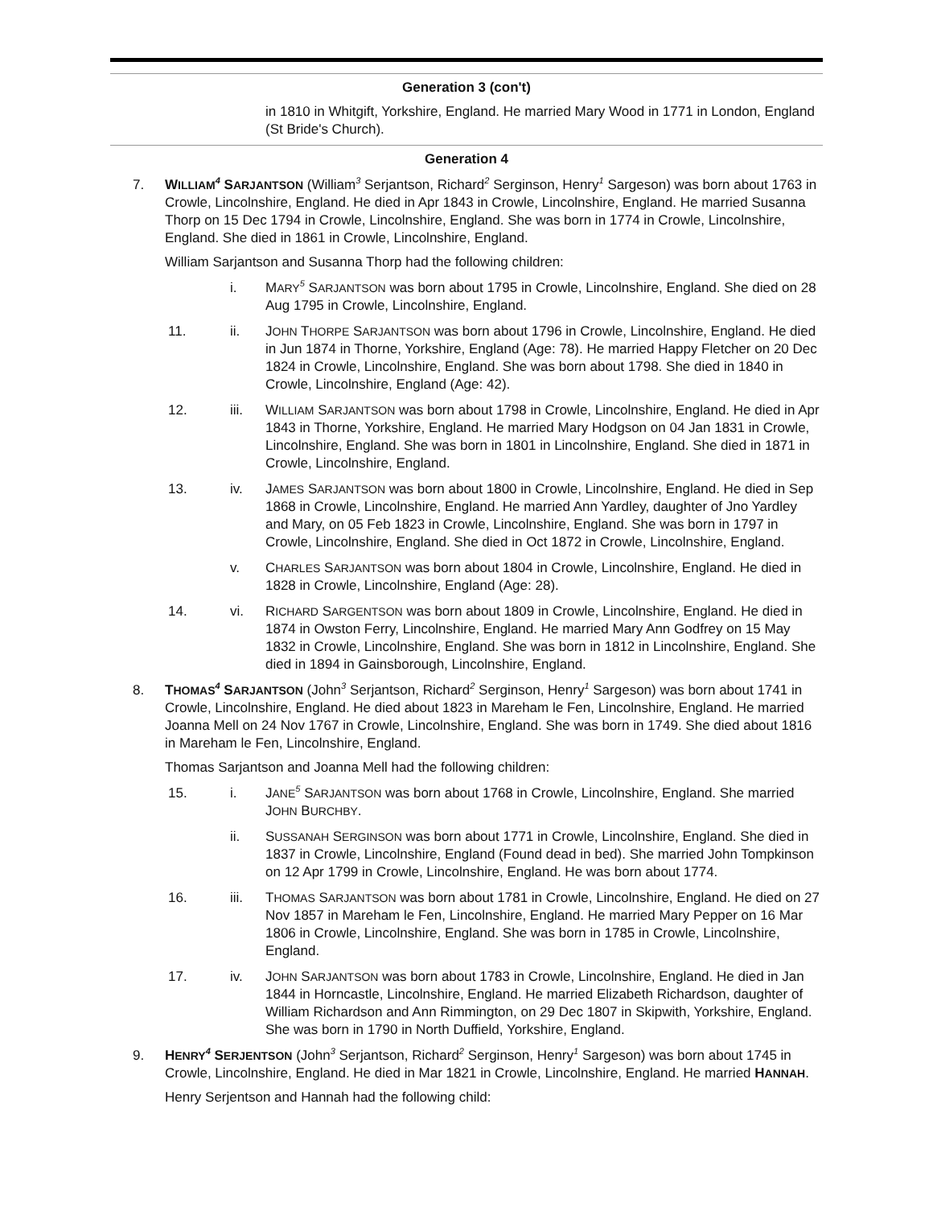Generation 3 (con't)
in 1810 in Whitgift, Yorkshire, England. He married Mary Wood in 1771 in London, England (St Bride's Church).
Generation 4
7. WILLIAM<sup>4</sup> SARJANTSON (William<sup>3</sup> Serjantson, Richard<sup>2</sup> Serginson, Henry<sup>1</sup> Sargeson) was born about 1763 in Crowle, Lincolnshire, England. He died in Apr 1843 in Crowle, Lincolnshire, England. He married Susanna Thorp on 15 Dec 1794 in Crowle, Lincolnshire, England. She was born in 1774 in Crowle, Lincolnshire, England. She died in 1861 in Crowle, Lincolnshire, England.
William Sarjantson and Susanna Thorp had the following children:
i. MARY<sup>5</sup> SARJANTSON was born about 1795 in Crowle, Lincolnshire, England. She died on 28 Aug 1795 in Crowle, Lincolnshire, England.
11. ii. JOHN THORPE SARJANTSON was born about 1796 in Crowle, Lincolnshire, England. He died in Jun 1874 in Thorne, Yorkshire, England (Age: 78). He married Happy Fletcher on 20 Dec 1824 in Crowle, Lincolnshire, England. She was born about 1798. She died in 1840 in Crowle, Lincolnshire, England (Age: 42).
12. iii. WILLIAM SARJANTSON was born about 1798 in Crowle, Lincolnshire, England. He died in Apr 1843 in Thorne, Yorkshire, England. He married Mary Hodgson on 04 Jan 1831 in Crowle, Lincolnshire, England. She was born in 1801 in Lincolnshire, England. She died in 1871 in Crowle, Lincolnshire, England.
13. iv. JAMES SARJANTSON was born about 1800 in Crowle, Lincolnshire, England. He died in Sep 1868 in Crowle, Lincolnshire, England. He married Ann Yardley, daughter of Jno Yardley and Mary, on 05 Feb 1823 in Crowle, Lincolnshire, England. She was born in 1797 in Crowle, Lincolnshire, England. She died in Oct 1872 in Crowle, Lincolnshire, England.
v. CHARLES SARJANTSON was born about 1804 in Crowle, Lincolnshire, England. He died in 1828 in Crowle, Lincolnshire, England (Age: 28).
14. vi. RICHARD SARGENTSON was born about 1809 in Crowle, Lincolnshire, England. He died in 1874 in Owston Ferry, Lincolnshire, England. He married Mary Ann Godfrey on 15 May 1832 in Crowle, Lincolnshire, England. She was born in 1812 in Lincolnshire, England. She died in 1894 in Gainsborough, Lincolnshire, England.
8. THOMAS<sup>4</sup> SARJANTSON (John<sup>3</sup> Serjantson, Richard<sup>2</sup> Serginson, Henry<sup>1</sup> Sargeson) was born about 1741 in Crowle, Lincolnshire, England. He died about 1823 in Mareham le Fen, Lincolnshire, England. He married Joanna Mell on 24 Nov 1767 in Crowle, Lincolnshire, England. She was born in 1749. She died about 1816 in Mareham le Fen, Lincolnshire, England.
Thomas Sarjantson and Joanna Mell had the following children:
15. i. JANE<sup>5</sup> SARJANTSON was born about 1768 in Crowle, Lincolnshire, England. She married JOHN BURCHBY.
ii. SUSSANAH SERGINSON was born about 1771 in Crowle, Lincolnshire, England. She died in 1837 in Crowle, Lincolnshire, England (Found dead in bed). She married John Tompkinson on 12 Apr 1799 in Crowle, Lincolnshire, England. He was born about 1774.
16. iii. THOMAS SARJANTSON was born about 1781 in Crowle, Lincolnshire, England. He died on 27 Nov 1857 in Mareham le Fen, Lincolnshire, England. He married Mary Pepper on 16 Mar 1806 in Crowle, Lincolnshire, England. She was born in 1785 in Crowle, Lincolnshire, England.
17. iv. JOHN SARJANTSON was born about 1783 in Crowle, Lincolnshire, England. He died in Jan 1844 in Horncastle, Lincolnshire, England. He married Elizabeth Richardson, daughter of William Richardson and Ann Rimmington, on 29 Dec 1807 in Skipwith, Yorkshire, England. She was born in 1790 in North Duffield, Yorkshire, England.
9. HENRY<sup>4</sup> SERJENTSON (John<sup>3</sup> Serjantson, Richard<sup>2</sup> Serginson, Henry<sup>1</sup> Sargeson) was born about 1745 in Crowle, Lincolnshire, England. He died in Mar 1821 in Crowle, Lincolnshire, England. He married HANNAH.
Henry Serjentson and Hannah had the following child: